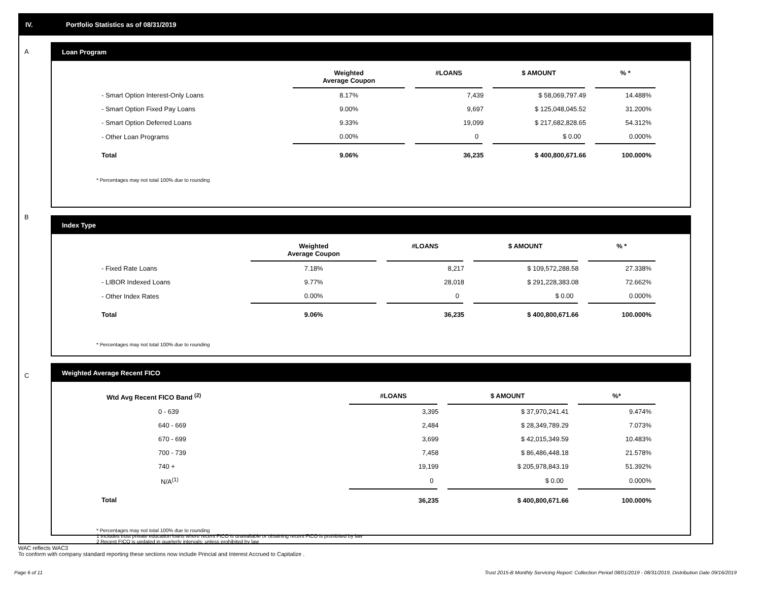IV. Portfolio Statistics as of 08/31/2019
A
Loan Program
| | Weighted Average Coupon | #LOANS | $ AMOUNT | % * |
| --- | --- | --- | --- | --- |
| - Smart Option Interest-Only Loans | 8.17% | 7,439 | $ 58,069,797.49 | 14.488% |
| - Smart Option Fixed Pay Loans | 9.00% | 9,697 | $ 125,048,045.52 | 31.200% |
| - Smart Option Deferred Loans | 9.33% | 19,099 | $ 217,682,828.65 | 54.312% |
| - Other Loan Programs | 0.00% | 0 | $ 0.00 | 0.000% |
| Total | 9.06% | 36,235 | $ 400,800,671.66 | 100.000% |
* Percentages may not total 100% due to rounding
B
Index Type
| | Weighted Average Coupon | #LOANS | $ AMOUNT | % * |
| --- | --- | --- | --- | --- |
| - Fixed Rate Loans | 7.18% | 8,217 | $ 109,572,288.58 | 27.338% |
| - LIBOR Indexed Loans | 9.77% | 28,018 | $ 291,228,383.08 | 72.662% |
| - Other Index Rates | 0.00% | 0 | $ 0.00 | 0.000% |
| Total | 9.06% | 36,235 | $ 400,800,671.66 | 100.000% |
* Percentages may not total 100% due to rounding
C
Weighted Average Recent FICO
| Wtd Avg Recent FICO Band <sup>(2)</sup> | #LOANS | $ AMOUNT | %* |
| --- | --- | --- | --- |
| 0 - 639 | 3,395 | $ 37,970,241.41 | 9.474% |
| 640 - 669 | 2,484 | $ 28,349,789.29 | 7.073% |
| 670 - 699 | 3,699 | $ 42,015,349.59 | 10.483% |
| 700 - 739 | 7,458 | $ 86,486,448.18 | 21.578% |
| 740 + | 19,199 | $ 205,978,843.19 | 51.392% |
| N/A<sup>(1)</sup> | 0 | $ 0.00 | 0.000% |
| Total | 36,235 | $ 400,800,671.66 | 100.000% |
* Percentages may not total 100% due to rounding
1 Includes trust private education loans where recent FICO is unavailable or obtaining recent FICO is prohibited by law
2 Recent FICO is updated in quarterly intervals; unless prohibited by law
WAC reflects WAC3
To conform with company standard reporting these sections now include Princial and Interest Accrued to Capitalize .
Page 6 of 11
Trust 2015-B Monthly Servicing Report: Collection Period 08/01/2019 - 08/31/2019, Distribution Date 09/16/2019